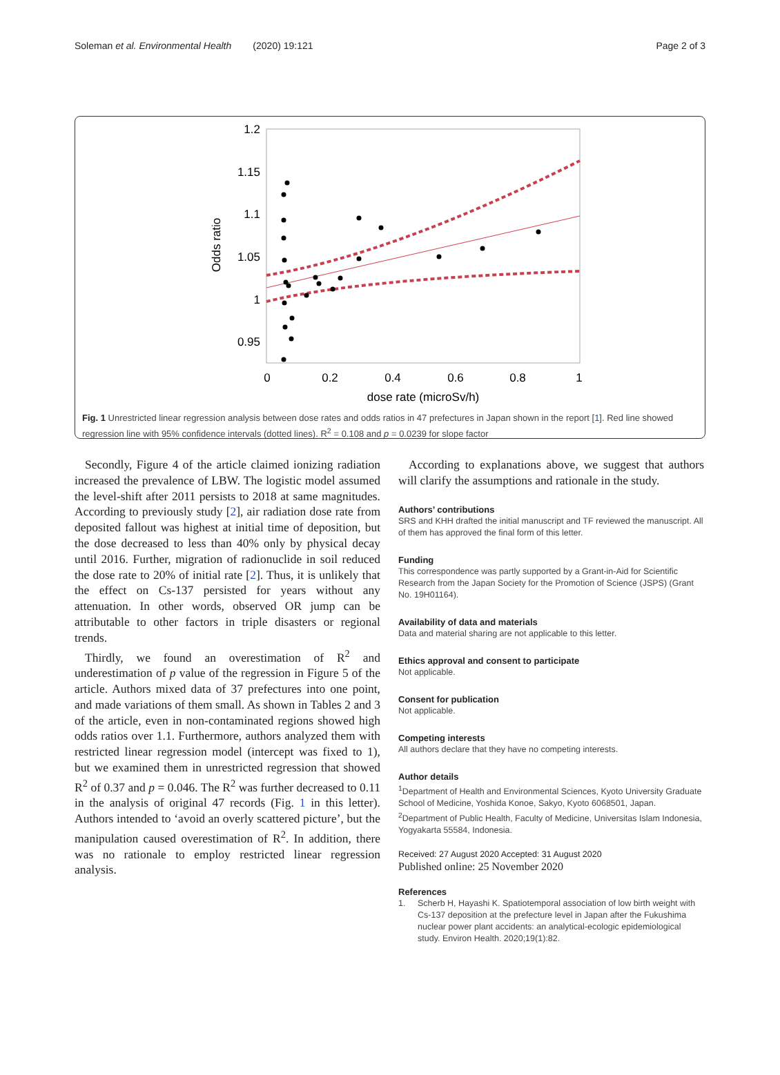Soleman et al. Environmental Health (2020) 19:121 Page 2 of 3
1.2
1.15
1.1
1.05
1
0.95
0
0.2
0.4
0.6
0.8
1
dose rate (microSv/h)
Odds ratio
Fig. 1 Unrestricted linear regression analysis between dose rates and odds ratios in 47 prefectures in Japan shown in the report [1]. Red line showed regression line with 95% confidence intervals (dotted lines). R<sup>2</sup> = 0.108 and p = 0.0239 for slope factor
Secondly, Figure 4 of the article claimed ionizing radiation increased the prevalence of LBW. The logistic model assumed the level-shift after 2011 persists to 2018 at same magnitudes. According to previously study [2], air radiation dose rate from deposited fallout was highest at initial time of deposition, but the dose decreased to less than 40% only by physical decay until 2016. Further, migration of radionuclide in soil reduced the dose rate to 20% of initial rate [2]. Thus, it is unlikely that the effect on Cs-137 persisted for years without any attenuation. In other words, observed OR jump can be attributable to other factors in triple disasters or regional trends.
Thirdly, we found an overestimation of R<sup>2</sup> and underestimation of p value of the regression in Figure 5 of the article. Authors mixed data of 37 prefectures into one point, and made variations of them small. As shown in Tables 2 and 3 of the article, even in non-contaminated regions showed high odds ratios over 1.1. Furthermore, authors analyzed them with restricted linear regression model (intercept was fixed to 1), but we examined them in unrestricted regression that showed R<sup>2</sup> of 0.37 and p = 0.046. The R<sup>2</sup> was further decreased to 0.11 in the analysis of original 47 records (Fig. 1 in this letter). Authors intended to ‘avoid an overly scattered picture’, but the manipulation caused overestimation of R<sup>2</sup>. In addition, there was no rationale to employ restricted linear regression analysis.
According to explanations above, we suggest that authors will clarify the assumptions and rationale in the study.
Authors’ contributions
SRS and KHH drafted the initial manuscript and TF reviewed the manuscript. All of them has approved the final form of this letter.
Funding
This correspondence was partly supported by a Grant-in-Aid for Scientific Research from the Japan Society for the Promotion of Science (JSPS) (Grant No. 19H01164).
Availability of data and materials
Data and material sharing are not applicable to this letter.
Ethics approval and consent to participate
Not applicable.
Consent for publication
Not applicable.
Competing interests
All authors declare that they have no competing interests.
Author details
<sup>1</sup> Department of Health and Environmental Sciences, Kyoto University Graduate School of Medicine, Yoshida Konoe, Sakyo, Kyoto 6068501, Japan. <sup>2</sup>Department of Public Health, Faculty of Medicine, Universitas Islam Indonesia, Yogyakarta 55584, Indonesia.
Received: 27 August 2020 Accepted: 31 August 2020
Published online: 25 November 2020
References
1. Scherb H, Hayashi K. Spatiotemporal association of low birth weight with Cs-137 deposition at the prefecture level in Japan after the Fukushima nuclear power plant accidents: an analytical-ecologic epidemiological study. Environ Health. 2020;19(1):82.